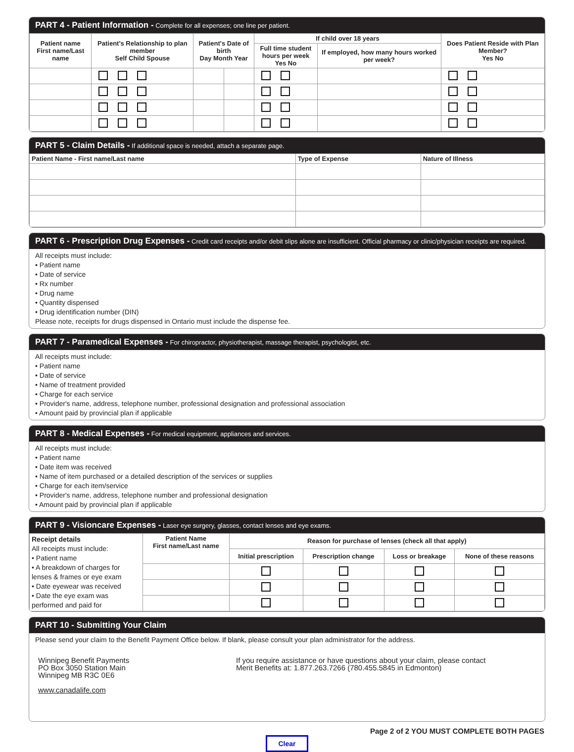PART 4 - Patient Information - Complete for all expenses; one line per patient.
| Patient name First name/Last name | Patient's Relationship to plan member Self Child Spouse | Patient's Date of birth Day Month Year | | If child over 18 years | | Does Patient Reside with Plan Member? Yes No |
| --- | --- | --- | --- | --- | --- | --- |
| | | | | Full time student hours per week Yes No | If employed, how many hours worked per week? | |
PART 5 - Claim Details - If additional space is needed, attach a separate page.
| Patient Name - First name/Last name | Type of Expense | Nature of Illness |
| --- | --- | --- |
PART 6 - Prescription Drug Expenses - Credit card receipts and/or debit slips alone are insufficient. Official pharmacy or clinic/physician receipts are required.
All receipts must include:
• Patient name
• Date of service
• Rx number
• Drug name
• Quantity dispensed
• Drug identification number (DIN)
Please note, receipts for drugs dispensed in Ontario must include the dispense fee.
PART 7 - Paramedical Expenses - For chiropractor, physiotherapist, massage therapist, psychologist, etc.
All receipts must include:
• Patient name
• Date of service
• Name of treatment provided
• Charge for each service
• Provider's name, address, telephone number, professional designation and professional association
• Amount paid by provincial plan if applicable
PART 8 - Medical Expenses - For medical equipment, appliances and services.
All receipts must include:
• Patient name
• Date item was received
• Name of item purchased or a detailed description of the services or supplies
• Charge for each item/service
• Provider's name, address, telephone number and professional designation
• Amount paid by provincial plan if applicable
PART 9 - Visioncare Expenses - Laser eye surgery, glasses, contact lenses and eye exams.
| Receipt details All receipts must include: • Patient name • A breakdown of charges for lenses & frames or eye exam • Date eyewear was received • Date the eye exam was performed and paid for | Patient Name First name/Last name | Reason for purchase of lenses (check all that apply) | | | |
| | | Initial prescription | Prescription change | Loss or breakage | None of these reasons |
PART 10 - Submitting Your Claim
Please send your claim to the Benefit Payment Office below. If blank, please consult your plan administrator for the address.
Winnipeg Benefit Payments
PO Box 3050 Station Main
Winnipeg MB R3C 0E6
www.canadalife.com
If you require assistance or have questions about your claim, please contact
Merit Benefits at: 1.877.263.7266 (780.455.5845 in Edmonton)
Page 2 of 2 YOU MUST COMPLETE BOTH PAGES
Clear